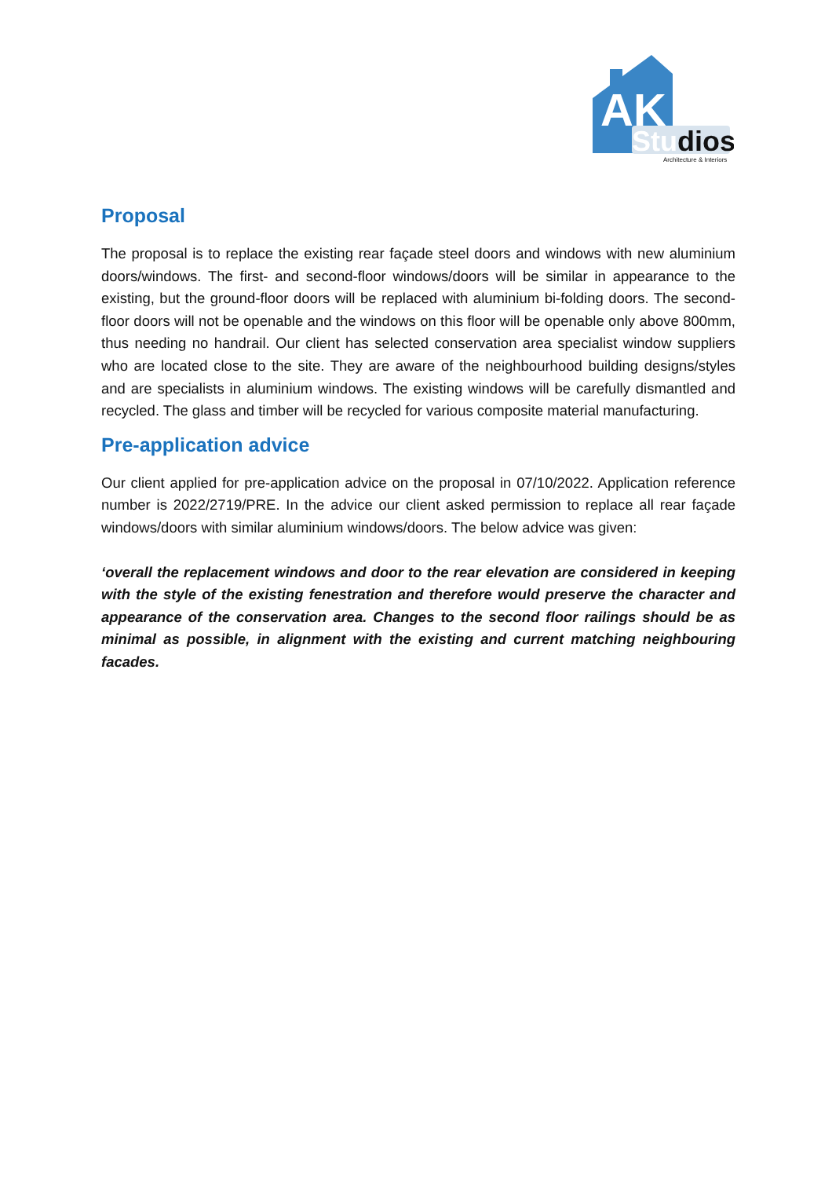AK
Studios
Architecture & Interiors
Proposal
The proposal is to replace the existing rear façade steel doors and windows with new aluminium doors/windows. The first- and second-floor windows/doors will be similar in appearance to the existing, but the ground-floor doors will be replaced with aluminium bi-folding doors. The second-floor doors will not be openable and the windows on this floor will be openable only above 800mm, thus needing no handrail. Our client has selected conservation area specialist window suppliers who are located close to the site. They are aware of the neighbourhood building designs/styles and are specialists in aluminium windows. The existing windows will be carefully dismantled and recycled. The glass and timber will be recycled for various composite material manufacturing.
Pre-application advice
Our client applied for pre-application advice on the proposal in 07/10/2022. Application reference number is 2022/2719/PRE. In the advice our client asked permission to replace all rear façade windows/doors with similar aluminium windows/doors. The below advice was given:
‘overall the replacement windows and door to the rear elevation are considered in keeping with the style of the existing fenestration and therefore would preserve the character and appearance of the conservation area. Changes to the second floor railings should be as minimal as possible, in alignment with the existing and current matching neighbouring facades.